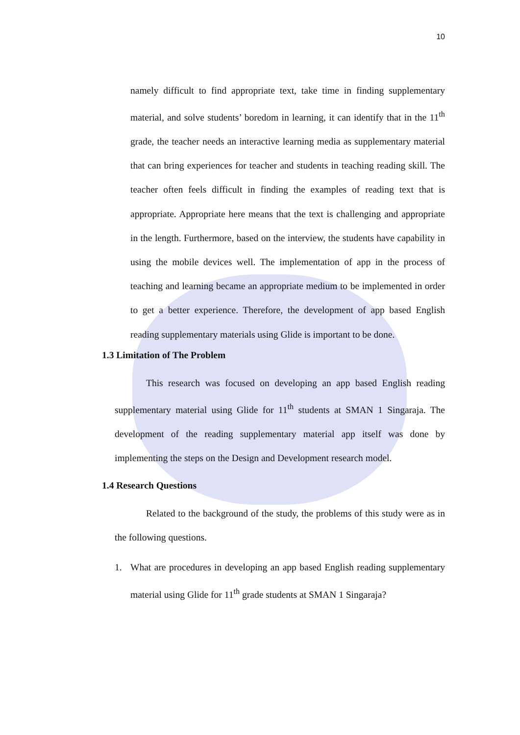10
namely difficult to find appropriate text, take time in finding supplementary material, and solve students’ boredom in learning, it can identify that in the 11<sup>th</sup> grade, the teacher needs an interactive learning media as supplementary material that can bring experiences for teacher and students in teaching reading skill. The teacher often feels difficult in finding the examples of reading text that is appropriate. Appropriate here means that the text is challenging and appropriate in the length. Furthermore, based on the interview, the students have capability in using the mobile devices well. The implementation of app in the process of teaching and learning became an appropriate medium to be implemented in order to get a better experience. Therefore, the development of app based English reading supplementary materials using Glide is important to be done.
1.3 Limitation of The Problem
This research was focused on developing an app based English reading supplementary material using Glide for 11<sup>th</sup> students at SMAN 1 Singaraja. The development of the reading supplementary material app itself was done by implementing the steps on the Design and Development research model.
1.4 Research Questions
Related to the background of the study, the problems of this study were as in the following questions.
1. What are procedures in developing an app based English reading supplementary material using Glide for 11<sup>th</sup> grade students at SMAN 1 Singaraja?